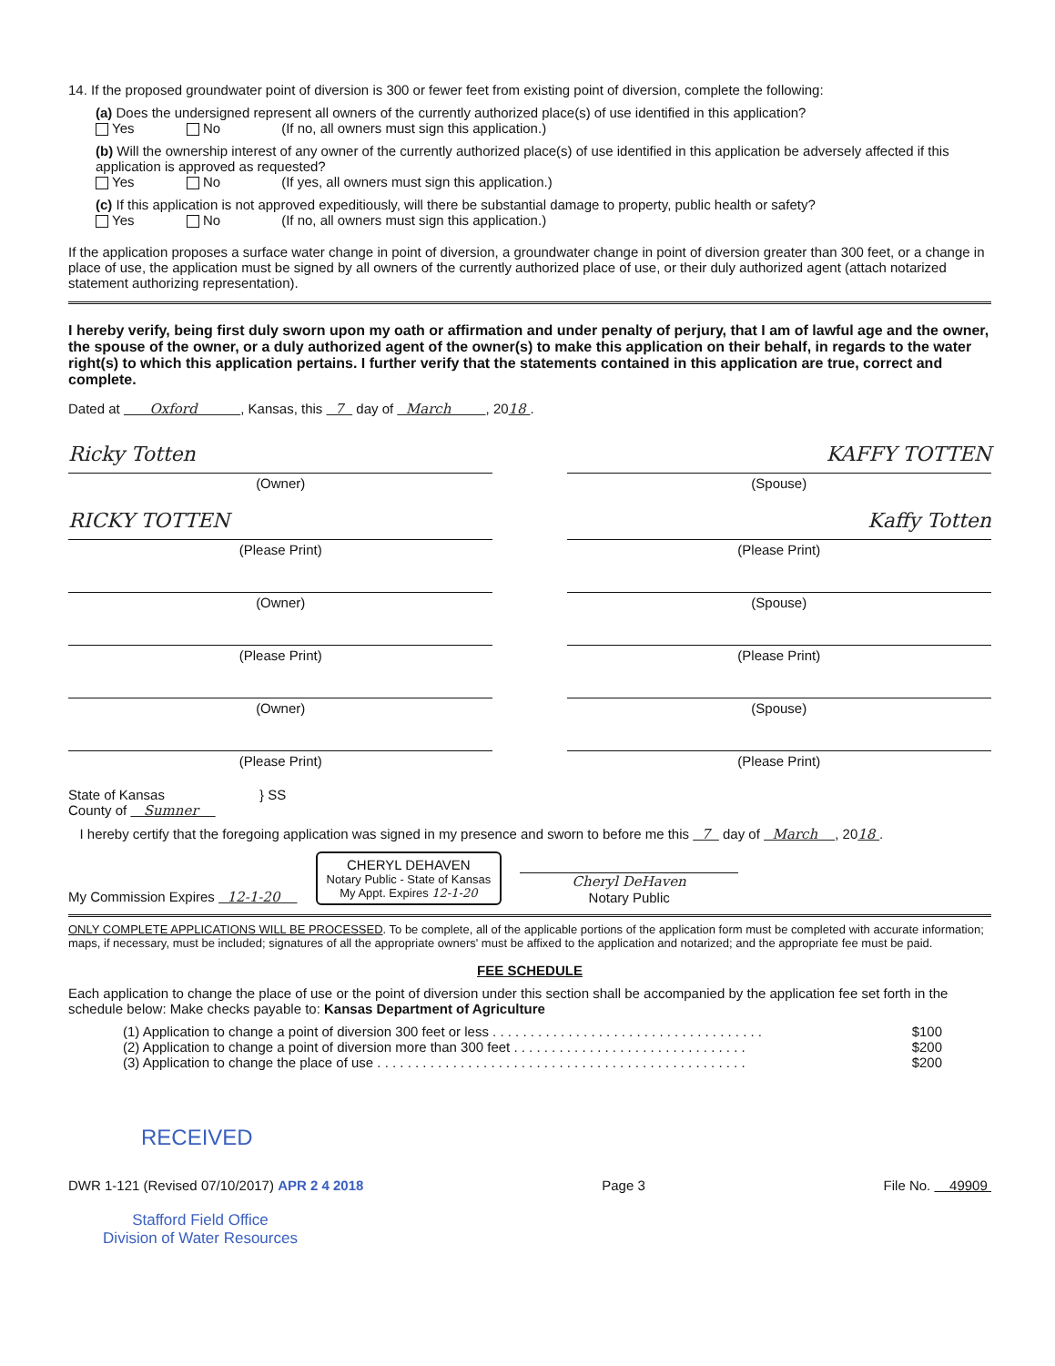14. If the proposed groundwater point of diversion is 300 or fewer feet from existing point of diversion, complete the following:
(a) Does the undersigned represent all owners of the currently authorized place(s) of use identified in this application?
Yes No (If no, all owners must sign this application.)
(b) Will the ownership interest of any owner of the currently authorized place(s) of use identified in this application be adversely affected if this application is approved as requested?
Yes No (If yes, all owners must sign this application.)
(c) If this application is not approved expeditiously, will there be substantial damage to property, public health or safety?
Yes No (If no, all owners must sign this application.)
If the application proposes a surface water change in point of diversion, a groundwater change in point of diversion greater than 300 feet, or a change in place of use, the application must be signed by all owners of the currently authorized place of use, or their duly authorized agent (attach notarized statement authorizing representation).
I hereby verify, being first duly sworn upon my oath or affirmation and under penalty of perjury, that I am of lawful age and the owner, the spouse of the owner, or a duly authorized agent of the owner(s) to make this application on their behalf, in regards to the water right(s) to which this application pertains. I further verify that the statements contained in this application are true, correct and complete.
Dated at Oxford , Kansas, this 7 day of March , 2018 .
Ricky Totten KAFFY TOTTEN
(Owner) (Spouse)
RICKY TOTTEN Kaffy Totten
(Please Print) (Please Print)
(Owner) (Spouse)
(Please Print) (Please Print)
(Owner) (Spouse)
(Please Print) (Please Print)
State of Kansas } SS
County of Sumner
I hereby certify that the foregoing application was signed in my presence and sworn to before me this 7 day of March , 2018 .
My Commission Expires 12-1-20 CHERYL DEHAVEN
Notary Public - State of Kansas
My Appt. Expires 12-1-20 Cheryl DeHaven
Notary Public
ONLY COMPLETE APPLICATIONS WILL BE PROCESSED. To be complete, all of the applicable portions of the application form must be completed with accurate information; maps, if necessary, must be included; signatures of all the appropriate owners' must be affixed to the application and notarized; and the appropriate fee must be paid.
FEE SCHEDULE
Each application to change the place of use or the point of diversion under this section shall be accompanied by the application fee set forth in the schedule below: Make checks payable to: Kansas Department of Agriculture
(1) Application to change a point of diversion 300 feet or less . . . . . . . . . . . . . . . . . . . . . . . . . . . . . . . . . . . . $100
(2) Application to change a point of diversion more than 300 feet . . . . . . . . . . . . . . . . . . . . . . . . . . . . . . . $200
(3) Application to change the place of use . . . . . . . . . . . . . . . . . . . . . . . . . . . . . . . . . . . . . . . . . . . . . . . . . $200
RECEIVED
DWR 1-121 (Revised 07/10/2017) APR 2 4 2018 Page 3 File No. 49909
Stafford Field Office
Division of Water Resources